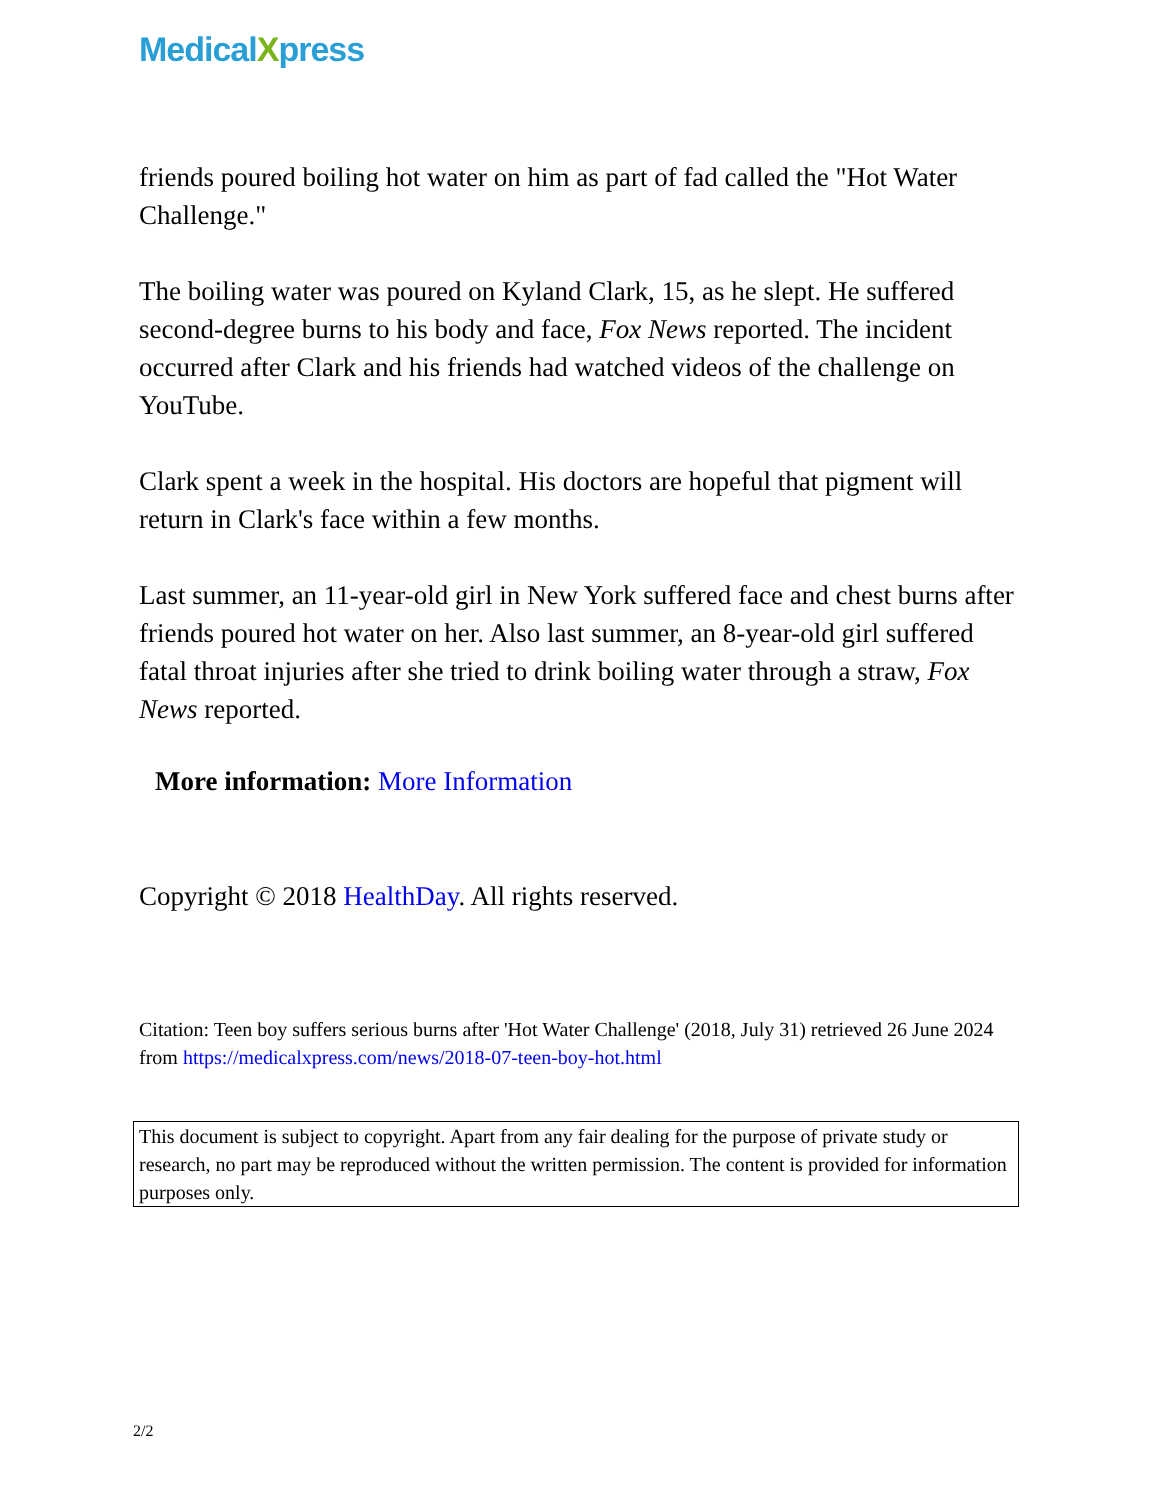MedicalXpress
friends poured boiling hot water on him as part of fad called the "Hot Water Challenge."
The boiling water was poured on Kyland Clark, 15, as he slept. He suffered second-degree burns to his body and face, Fox News reported. The incident occurred after Clark and his friends had watched videos of the challenge on YouTube.
Clark spent a week in the hospital. His doctors are hopeful that pigment will return in Clark's face within a few months.
Last summer, an 11-year-old girl in New York suffered face and chest burns after friends poured hot water on her. Also last summer, an 8-year-old girl suffered fatal throat injuries after she tried to drink boiling water through a straw, Fox News reported.
More information: More Information
Copyright © 2018 HealthDay. All rights reserved.
Citation: Teen boy suffers serious burns after 'Hot Water Challenge' (2018, July 31) retrieved 26 June 2024 from https://medicalxpress.com/news/2018-07-teen-boy-hot.html
This document is subject to copyright. Apart from any fair dealing for the purpose of private study or research, no part may be reproduced without the written permission. The content is provided for information purposes only.
2/2